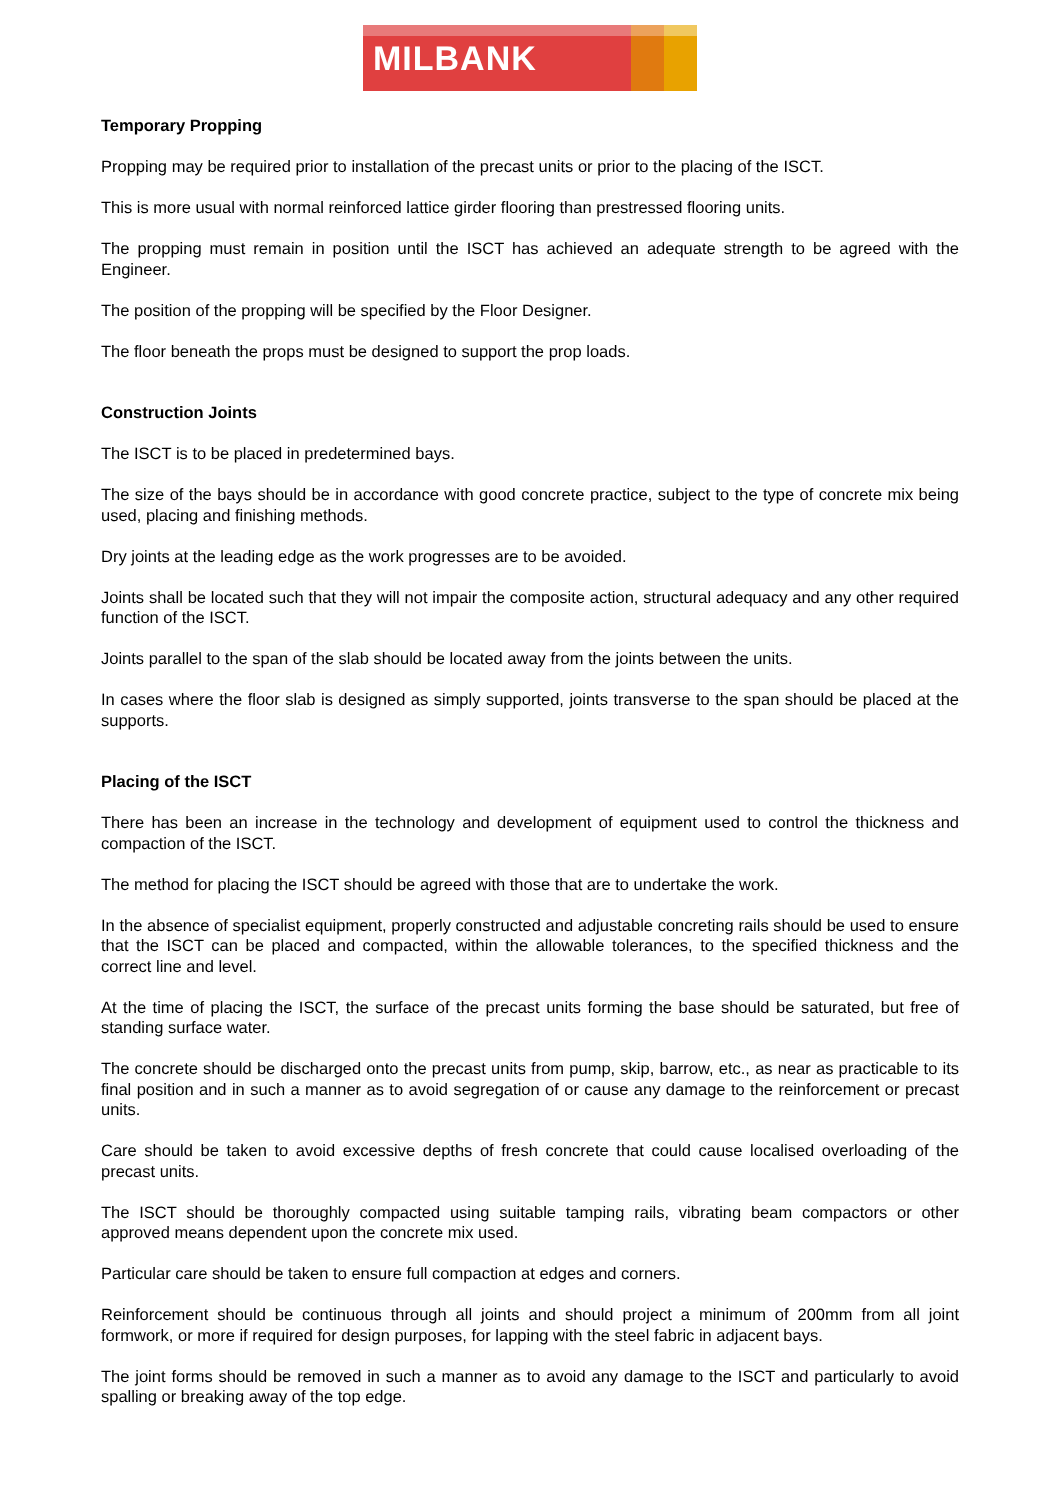MILBANK
Temporary Propping
Propping may be required prior to installation of the precast units or prior to the placing of the ISCT.
This is more usual with normal reinforced lattice girder flooring than prestressed flooring units.
The propping must remain in position until the ISCT has achieved an adequate strength to be agreed with the Engineer.
The position of the propping will be specified by the Floor Designer.
The floor beneath the props must be designed to support the prop loads.
Construction Joints
The ISCT is to be placed in predetermined bays.
The size of the bays should be in accordance with good concrete practice, subject to the type of concrete mix being used, placing and finishing methods.
Dry joints at the leading edge as the work progresses are to be avoided.
Joints shall be located such that they will not impair the composite action, structural adequacy and any other required function of the ISCT.
Joints parallel to the span of the slab should be located away from the joints between the units.
In cases where the floor slab is designed as simply supported, joints transverse to the span should be placed at the supports.
Placing of the ISCT
There has been an increase in the technology and development of equipment used to control the thickness and compaction of the ISCT.
The method for placing the ISCT should be agreed with those that are to undertake the work.
In the absence of specialist equipment, properly constructed and adjustable concreting rails should be used to ensure that the ISCT can be placed and compacted, within the allowable tolerances, to the specified thickness and the correct line and level.
At the time of placing the ISCT, the surface of the precast units forming the base should be saturated, but free of standing surface water.
The concrete should be discharged onto the precast units from pump, skip, barrow, etc., as near as practicable to its final position and in such a manner as to avoid segregation of or cause any damage to the reinforcement or precast units.
Care should be taken to avoid excessive depths of fresh concrete that could cause localised overloading of the precast units.
The ISCT should be thoroughly compacted using suitable tamping rails, vibrating beam compactors or other approved means dependent upon the concrete mix used.
Particular care should be taken to ensure full compaction at edges and corners.
Reinforcement should be continuous through all joints and should project a minimum of 200mm from all joint formwork, or more if required for design purposes, for lapping with the steel fabric in adjacent bays.
The joint forms should be removed in such a manner as to avoid any damage to the ISCT and particularly to avoid spalling or breaking away of the top edge.